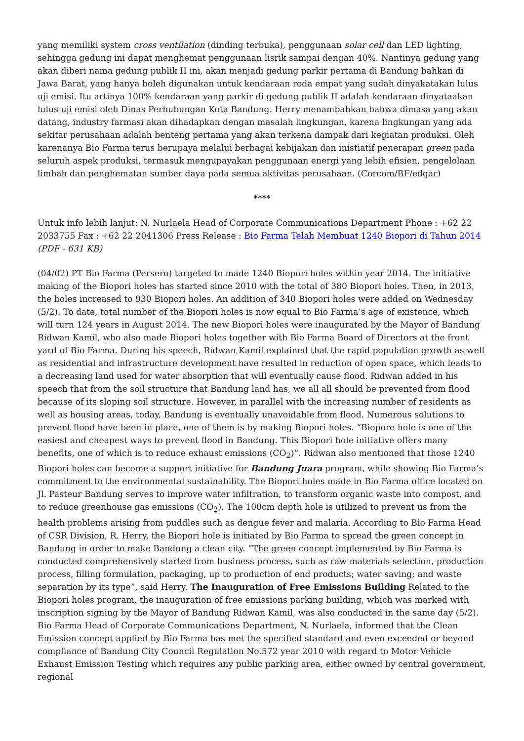yang memiliki system cross ventilation (dinding terbuka), penggunaan solar cell dan LED lighting, sehingga gedung ini dapat menghemat penggunaan lisrik sampai dengan 40%. Nantinya gedung yang akan diberi nama gedung publik II ini, akan menjadi gedung parkir pertama di Bandung bahkan di Jawa Barat, yang hanya boleh digunakan untuk kendaraan roda empat yang sudah dinyakatakan lulus uji emisi. Itu artinya 100% kendaraan yang parkir di gedung publik II adalah kendaraan dinyataakan lulus uji emisi oleh Dinas Perhubungan Kota Bandung. Herry menambahkan bahwa dimasa yang akan datang, industry farmasi akan dihadapkan dengan masalah lingkungan, karena lingkungan yang ada sekitar perusahaan adalah benteng pertama yang akan terkena dampak dari kegiatan produksi. Oleh karenanya Bio Farma terus berupaya melalui berbagai kebijakan dan inistiatif penerapan green pada seluruh aspek produksi, termasuk mengupayakan penggunaan energi yang lebih efisien, pengelolaan limbah dan penghematan sumber daya pada semua aktivitas perusahaan. (Corcom/BF/edgar)
****
Untuk info lebih lanjut: N. Nurlaela Head of Corporate Communications Department Phone : +62 22 2033755 Fax : +62 22 2041306 Press Release : Bio Farma Telah Membuat 1240 Biopori di Tahun 2014 (PDF - 631 KB)
(04/02) PT Bio Farma (Persero) targeted to made 1240 Biopori holes within year 2014. The initiative making of the Biopori holes has started since 2010 with the total of 380 Biopori holes. Then, in 2013, the holes increased to 930 Biopori holes. An addition of 340 Biopori holes were added on Wednesday (5/2). To date, total number of the Biopori holes is now equal to Bio Farma’s age of existence, which will turn 124 years in August 2014. The new Biopori holes were inaugurated by the Mayor of Bandung Ridwan Kamil, who also made Biopori holes together with Bio Farma Board of Directors at the front yard of Bio Farma. During his speech, Ridwan Kamil explained that the rapid population growth as well as residential and infrastructure development have resulted in reduction of open space, which leads to a decreasing land used for water absorption that will eventually cause flood. Ridwan added in his speech that from the soil structure that Bandung land has, we all all should be prevented from flood because of its sloping soil structure. However, in parallel with the increasing number of residents as well as housing areas, today, Bandung is eventually unavoidable from flood. Numerous solutions to prevent flood have been in place, one of them is by making Biopori holes. “Biopore hole is one of the easiest and cheapest ways to prevent flood in Bandung. This Biopori hole initiative offers many benefits, one of which is to reduce exhaust emissions (CO<sub>2</sub>)”. Ridwan also mentioned that those 1240 Biopori holes can become a support initiative for Bandung Juara program, while showing Bio Farma’s commitment to the environmental sustainability. The Biopori holes made in Bio Farma office located on Jl. Pasteur Bandung serves to improve water infiltration, to transform organic waste into compost, and to reduce greenhouse gas emissions (CO<sub>2</sub>). The 100cm depth hole is utilized to prevent us from the health problems arising from puddles such as dengue fever and malaria. According to Bio Farma Head of CSR Division, R. Herry, the Biopori hole is initiated by Bio Farma to spread the green concept in Bandung in order to make Bandung a clean city. “The green concept implemented by Bio Farma is conducted comprehensively started from business process, such as raw materials selection, production process, filling formulation, packaging, up to production of end products; water saving; and waste separation by its type”, said Herry. The Inauguration of Free Emissions Building Related to the Biopori holes program, the inauguration of free emissions parking building, which was marked with inscription signing by the Mayor of Bandung Ridwan Kamil, was also conducted in the same day (5/2). Bio Farma Head of Corporate Communications Department, N. Nurlaela, informed that the Clean Emission concept applied by Bio Farma has met the specified standard and even exceeded or beyond compliance of Bandung City Council Regulation No.572 year 2010 with regard to Motor Vehicle Exhaust Emission Testing which requires any public parking area, either owned by central government, regional